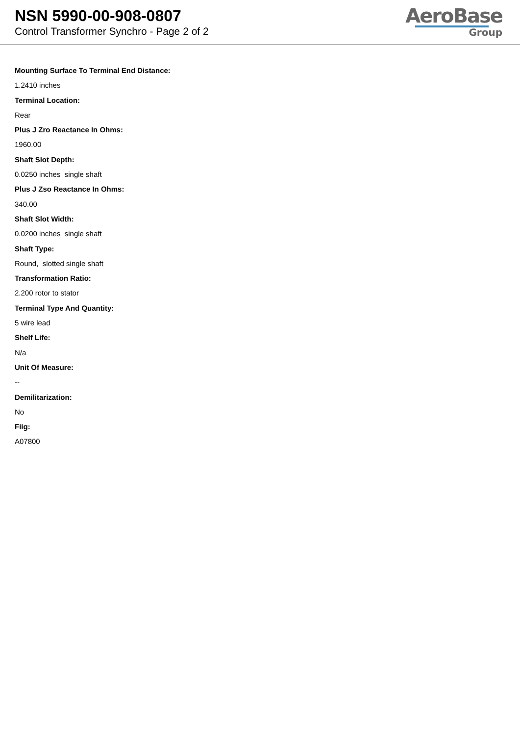NSN 5990-00-908-0807
Control Transformer Synchro - Page 2 of 2
AeroBase
Group
Mounting Surface To Terminal End Distance:
1.2410 inches
Terminal Location:
Rear
Plus J Zro Reactance In Ohms:
1960.00
Shaft Slot Depth:
0.0250 inches single shaft
Plus J Zso Reactance In Ohms:
340.00
Shaft Slot Width:
0.0200 inches single shaft
Shaft Type:
Round, slotted single shaft
Transformation Ratio:
2.200 rotor to stator
Terminal Type And Quantity:
5 wire lead
Shelf Life:
N/a
Unit Of Measure:
--
Demilitarization:
No
Fiig:
A07800